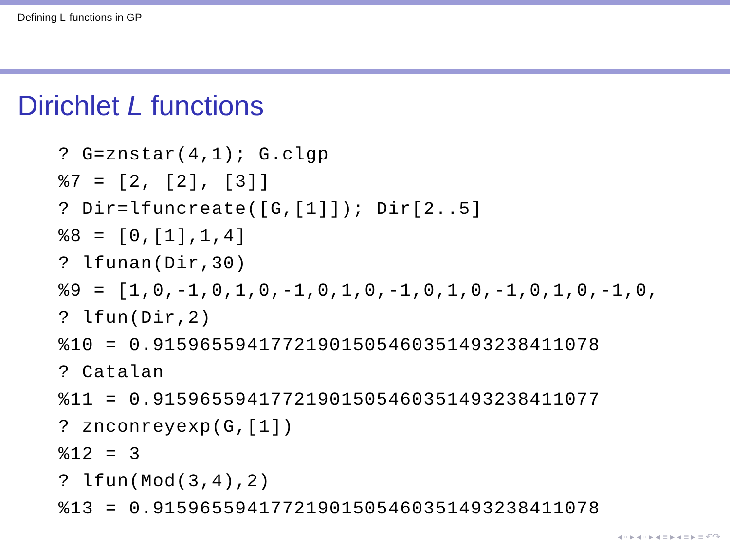Defining L-functions in GP
Dirichlet L functions
? G=znstar(4,1); G.clgp
%7 = [2, [2], [3]]
? Dir=lfuncreate([G,[1]]); Dir[2..5]
%8 = [0,[1],1,4]
? lfunan(Dir,30)
%9 = [1,0,-1,0,1,0,-1,0,1,0,-1,0,1,0,-1,0,1,0,-1,0,
? lfun(Dir,2)
%10 = 0.91596559417721901505460351493238411078
? Catalan
%11 = 0.91596559417721901505460351493238411077
? znconreyexp(G,[1])
%12 = 3
? lfun(Mod(3,4),2)
%13 = 0.91596559417721901505460351493238411078
◂ ▫ ▸ ◂ ▫ ▸ ◂ ≡ ▸ ◂ ≡ ▸ ≡ ↶↷